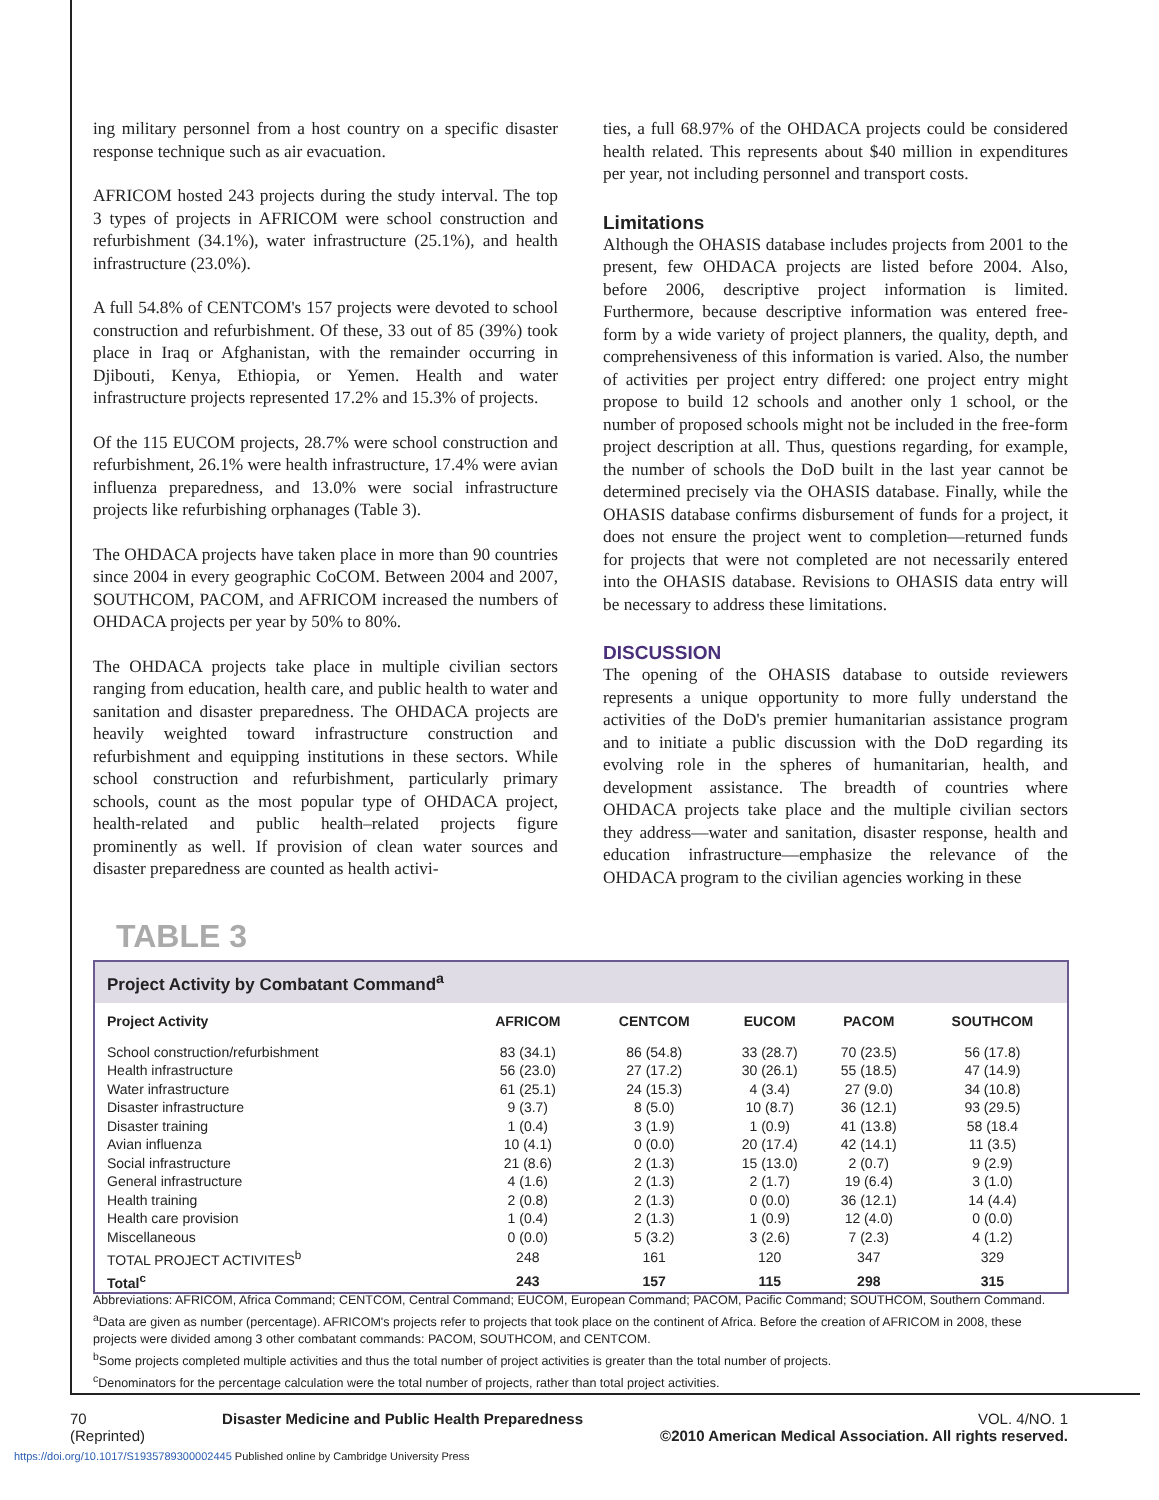ing military personnel from a host country on a specific disaster response technique such as air evacuation.
AFRICOM hosted 243 projects during the study interval. The top 3 types of projects in AFRICOM were school construction and refurbishment (34.1%), water infrastructure (25.1%), and health infrastructure (23.0%).
A full 54.8% of CENTCOM's 157 projects were devoted to school construction and refurbishment. Of these, 33 out of 85 (39%) took place in Iraq or Afghanistan, with the remainder occurring in Djibouti, Kenya, Ethiopia, or Yemen. Health and water infrastructure projects represented 17.2% and 15.3% of projects.
Of the 115 EUCOM projects, 28.7% were school construction and refurbishment, 26.1% were health infrastructure, 17.4% were avian influenza preparedness, and 13.0% were social infrastructure projects like refurbishing orphanages (Table 3).
The OHDACA projects have taken place in more than 90 countries since 2004 in every geographic CoCOM. Between 2004 and 2007, SOUTHCOM, PACOM, and AFRICOM increased the numbers of OHDACA projects per year by 50% to 80%.
The OHDACA projects take place in multiple civilian sectors ranging from education, health care, and public health to water and sanitation and disaster preparedness. The OHDACA projects are heavily weighted toward infrastructure construction and refurbishment and equipping institutions in these sectors. While school construction and refurbishment, particularly primary schools, count as the most popular type of OHDACA project, health-related and public health–related projects figure prominently as well. If provision of clean water sources and disaster preparedness are counted as health activi-
ties, a full 68.97% of the OHDACA projects could be considered health related. This represents about $40 million in expenditures per year, not including personnel and transport costs.
Limitations
Although the OHASIS database includes projects from 2001 to the present, few OHDACA projects are listed before 2004. Also, before 2006, descriptive project information is limited. Furthermore, because descriptive information was entered free-form by a wide variety of project planners, the quality, depth, and comprehensiveness of this information is varied. Also, the number of activities per project entry differed: one project entry might propose to build 12 schools and another only 1 school, or the number of proposed schools might not be included in the free-form project description at all. Thus, questions regarding, for example, the number of schools the DoD built in the last year cannot be determined precisely via the OHASIS database. Finally, while the OHASIS database confirms disbursement of funds for a project, it does not ensure the project went to completion—returned funds for projects that were not completed are not necessarily entered into the OHASIS database. Revisions to OHASIS data entry will be necessary to address these limitations.
DISCUSSION
The opening of the OHASIS database to outside reviewers represents a unique opportunity to more fully understand the activities of the DoD's premier humanitarian assistance program and to initiate a public discussion with the DoD regarding its evolving role in the spheres of humanitarian, health, and development assistance. The breadth of countries where OHDACA projects take place and the multiple civilian sectors they address—water and sanitation, disaster response, health and education infrastructure—emphasize the relevance of the OHDACA program to the civilian agencies working in these
TABLE 3
Project Activity by Combatant Command<sup>a</sup>
| Project Activity | AFRICOM | CENTCOM | EUCOM | PACOM | SOUTHCOM |
| --- | --- | --- | --- | --- | --- |
| School construction/refurbishment | 83 (34.1) | 86 (54.8) | 33 (28.7) | 70 (23.5) | 56 (17.8) |
| Health infrastructure | 56 (23.0) | 27 (17.2) | 30 (26.1) | 55 (18.5) | 47 (14.9) |
| Water infrastructure | 61 (25.1) | 24 (15.3) | 4 (3.4) | 27 (9.0) | 34 (10.8) |
| Disaster infrastructure | 9 (3.7) | 8 (5.0) | 10 (8.7) | 36 (12.1) | 93 (29.5) |
| Disaster training | 1 (0.4) | 3 (1.9) | 1 (0.9) | 41 (13.8) | 58 (18.4 |
| Avian influenza | 10 (4.1) | 0 (0.0) | 20 (17.4) | 42 (14.1) | 11 (3.5) |
| Social infrastructure | 21 (8.6) | 2 (1.3) | 15 (13.0) | 2 (0.7) | 9 (2.9) |
| General infrastructure | 4 (1.6) | 2 (1.3) | 2 (1.7) | 19 (6.4) | 3 (1.0) |
| Health training | 2 (0.8) | 2 (1.3) | 0 (0.0) | 36 (12.1) | 14 (4.4) |
| Health care provision | 1 (0.4) | 2 (1.3) | 1 (0.9) | 12 (4.0) | 0 (0.0) |
| Miscellaneous | 0 (0.0) | 5 (3.2) | 3 (2.6) | 7 (2.3) | 4 (1.2) |
| TOTAL PROJECT ACTIVITES<sup>b</sup> | 248 | 161 | 120 | 347 | 329 |
| Total<sup>c</sup> | 243 | 157 | 115 | 298 | 315 |
Abbreviations: AFRICOM, Africa Command; CENTCOM, Central Command; EUCOM, European Command; PACOM, Pacific Command; SOUTHCOM, Southern Command.
<sup>a</sup> Data are given as number (percentage). AFRICOM's projects refer to projects that took place on the continent of Africa. Before the creation of AFRICOM in 2008, these projects were divided among 3 other combatant commands: PACOM, SOUTHCOM, and CENTCOM.
<sup>b</sup> Some projects completed multiple activities and thus the total number of project activities is greater than the total number of projects.
<sup>c</sup> Denominators for the percentage calculation were the total number of projects, rather than total project activities.
70
(Reprinted)
Disaster Medicine and Public Health Preparedness
VOL. 4/NO. 1
©2010 American Medical Association. All rights reserved.
https://doi.org/10.1017/S1935789300002445 Published online by Cambridge University Press